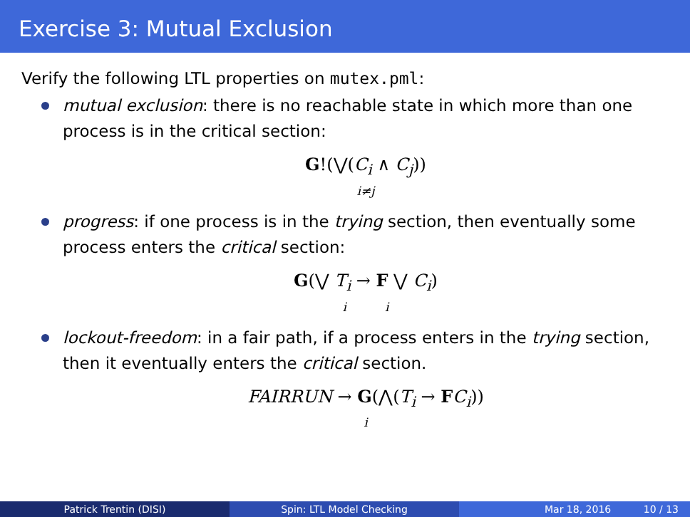Exercise 3: Mutual Exclusion
Verify the following LTL properties on mutex.pml:
mutual exclusion: there is no reachable state in which more than one process is in the critical section:
G!(⋁(C<sub>i</sub> ∧ C<sub>j</sub>))
i≠j
progress: if one process is in the trying section, then eventually some process enters the critical section:
G(⋁ T<sub>i</sub> → F ⋁ C<sub>i</sub>)
i i
lockout-freedom: in a fair path, if a process enters in the trying section, then it eventually enters the critical section.
FAIRRUN → G(⋀(T<sub>i</sub> → FC<sub>i</sub>))
i
Patrick Trentin (DISI) Spin: LTL Model Checking Mar 18, 2016 10 / 13